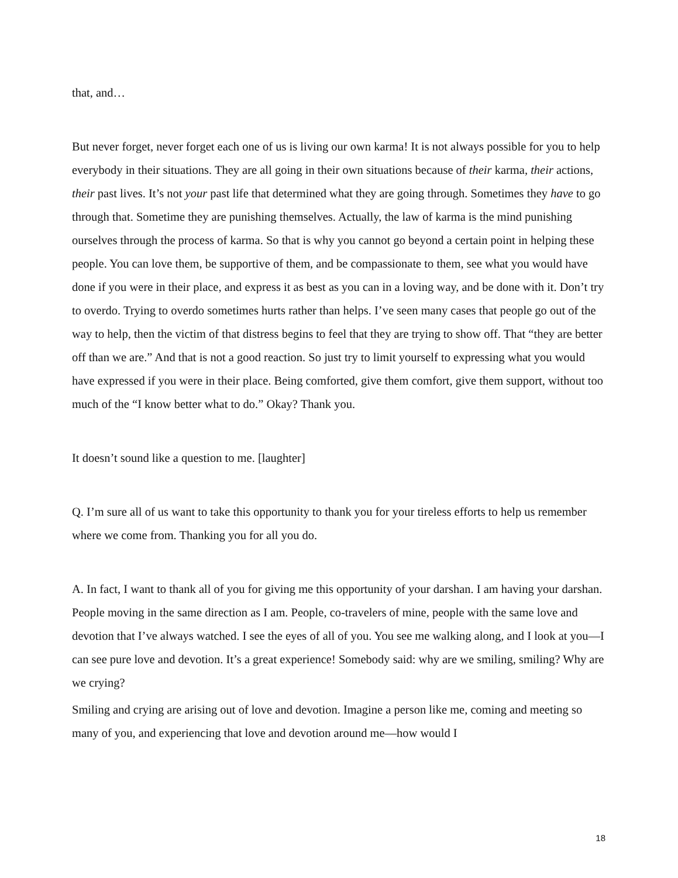that, and…
But never forget, never forget each one of us is living our own karma! It is not always possible for you to help everybody in their situations. They are all going in their own situations because of their karma, their actions, their past lives. It’s not your past life that determined what they are going through. Sometimes they have to go through that. Sometime they are punishing themselves. Actually, the law of karma is the mind punishing ourselves through the process of karma. So that is why you cannot go beyond a certain point in helping these people. You can love them, be supportive of them, and be compassionate to them, see what you would have done if you were in their place, and express it as best as you can in a loving way, and be done with it. Don’t try to overdo. Trying to overdo sometimes hurts rather than helps. I’ve seen many cases that people go out of the way to help, then the victim of that distress begins to feel that they are trying to show off. That “they are better off than we are.” And that is not a good reaction. So just try to limit yourself to expressing what you would have expressed if you were in their place. Being comforted, give them comfort, give them support, without too much of the “I know better what to do.” Okay? Thank you.
It doesn’t sound like a question to me. [laughter]
Q. I’m sure all of us want to take this opportunity to thank you for your tireless efforts to help us remember where we come from. Thanking you for all you do.
A. In fact, I want to thank all of you for giving me this opportunity of your darshan. I am having your darshan. People moving in the same direction as I am. People, co-travelers of mine, people with the same love and devotion that I’ve always watched. I see the eyes of all of you. You see me walking along, and I look at you—I can see pure love and devotion. It’s a great experience! Somebody said: why are we smiling, smiling? Why are we crying?
Smiling and crying are arising out of love and devotion. Imagine a person like me, coming and meeting so many of you, and experiencing that love and devotion around me—how would I
18